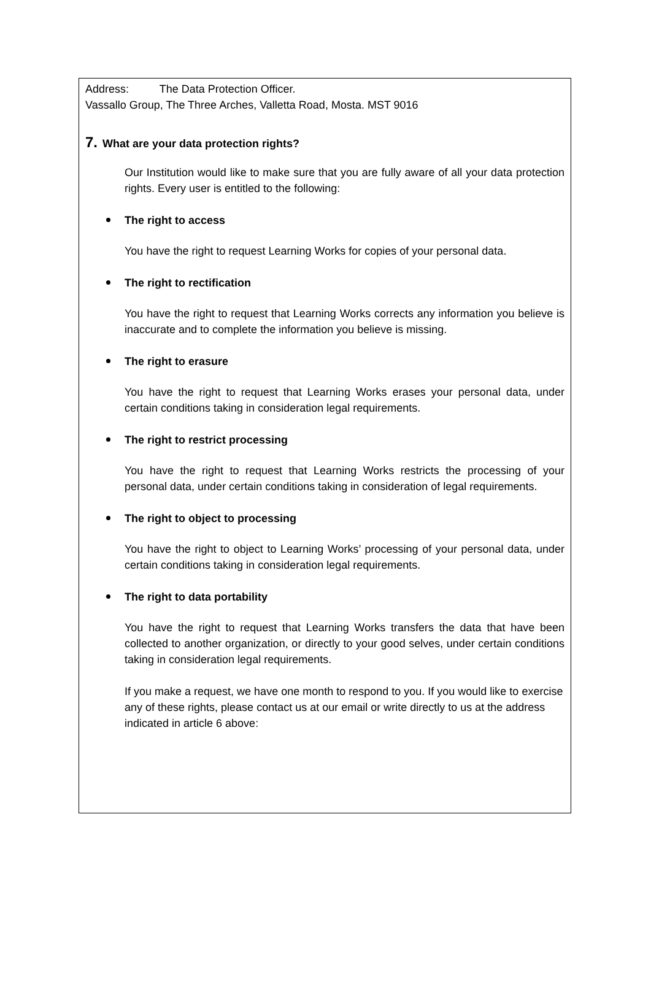Address: The Data Protection Officer.
Vassallo Group, The Three Arches, Valletta Road, Mosta. MST 9016
7. What are your data protection rights?
Our Institution would like to make sure that you are fully aware of all your data protection rights. Every user is entitled to the following:
The right to access
You have the right to request Learning Works for copies of your personal data.
The right to rectification
You have the right to request that Learning Works corrects any information you believe is inaccurate and to complete the information you believe is missing.
The right to erasure
You have the right to request that Learning Works erases your personal data, under certain conditions taking in consideration legal requirements.
The right to restrict processing
You have the right to request that Learning Works restricts the processing of your personal data, under certain conditions taking in consideration of legal requirements.
The right to object to processing
You have the right to object to Learning Works’ processing of your personal data, under certain conditions taking in consideration legal requirements.
The right to data portability
You have the right to request that Learning Works transfers the data that have been collected to another organization, or directly to your good selves, under certain conditions taking in consideration legal requirements.
If you make a request, we have one month to respond to you. If you would like to exercise any of these rights, please contact us at our email or write directly to us at the address indicated in article 6 above: